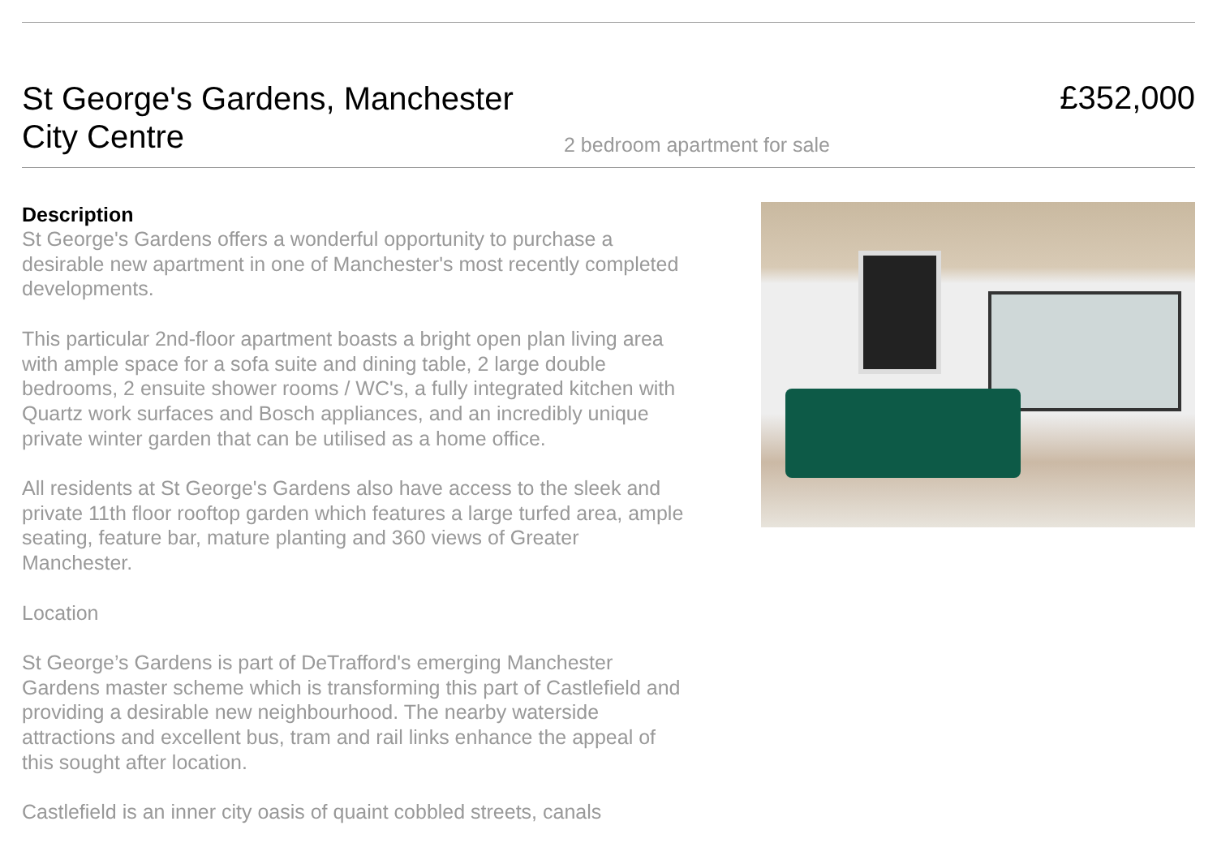St George's Gardens, Manchester City Centre
2 bedroom apartment for sale
£352,000
Description
St George's Gardens offers a wonderful opportunity to purchase a desirable new apartment in one of Manchester's most recently completed developments.
This particular 2nd-floor apartment boasts a bright open plan living area with ample space for a sofa suite and dining table, 2 large double bedrooms, 2 ensuite shower rooms / WC's, a fully integrated kitchen with Quartz work surfaces and Bosch appliances, and an incredibly unique private winter garden that can be utilised as a home office.
All residents at St George's Gardens also have access to the sleek and private 11th floor rooftop garden which features a large turfed area, ample seating, feature bar, mature planting and 360 views of Greater Manchester.
Location
St George’s Gardens is part of DeTrafford's emerging Manchester Gardens master scheme which is transforming this part of Castlefield and providing a desirable new neighbourhood. The nearby waterside attractions and excellent bus, tram and rail links enhance the appeal of this sought after location.
Castlefield is an inner city oasis of quaint cobbled streets, canals